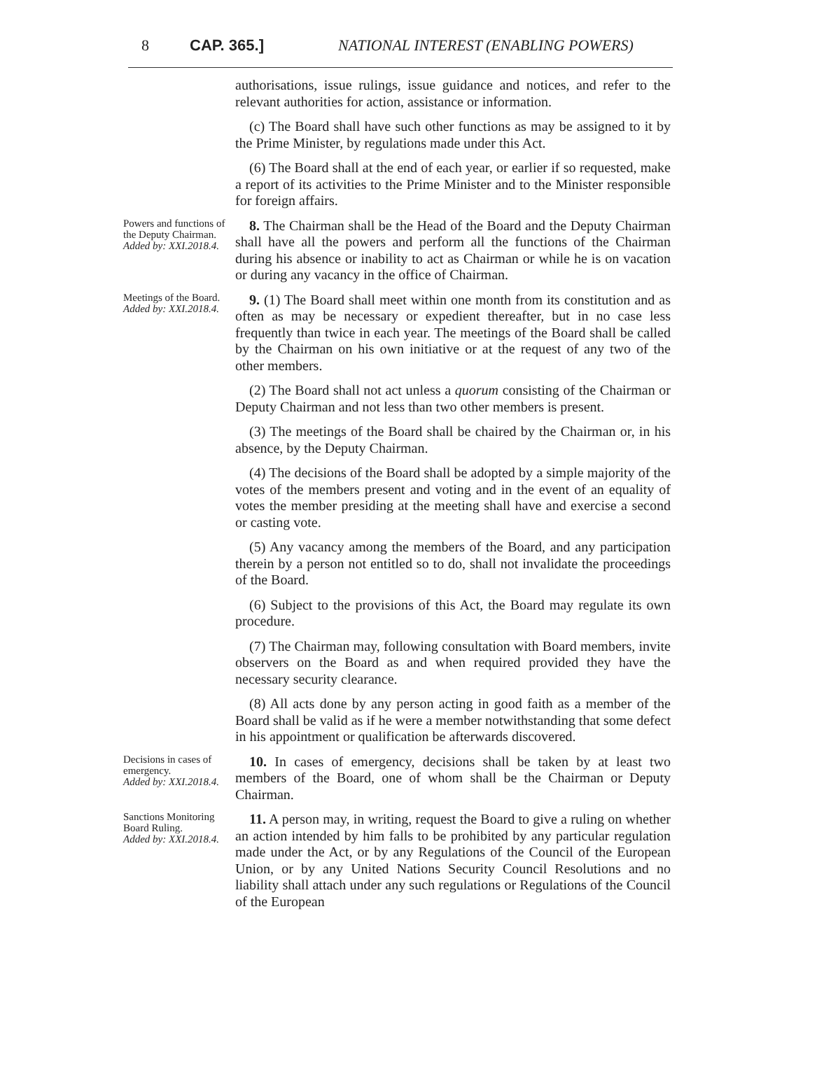8 CAP. 365.] NATIONAL INTEREST (ENABLING POWERS)
authorisations, issue rulings, issue guidance and notices, and refer to the relevant authorities for action, assistance or information.
(c) The Board shall have such other functions as may be assigned to it by the Prime Minister, by regulations made under this Act.
(6) The Board shall at the end of each year, or earlier if so requested, make a report of its activities to the Prime Minister and to the Minister responsible for foreign affairs.
Powers and functions of the Deputy Chairman.
Added by: XXI.2018.4.
8. The Chairman shall be the Head of the Board and the Deputy Chairman shall have all the powers and perform all the functions of the Chairman during his absence or inability to act as Chairman or while he is on vacation or during any vacancy in the office of Chairman.
Meetings of the Board.
Added by: XXI.2018.4.
9. (1) The Board shall meet within one month from its constitution and as often as may be necessary or expedient thereafter, but in no case less frequently than twice in each year. The meetings of the Board shall be called by the Chairman on his own initiative or at the request of any two of the other members.
(2) The Board shall not act unless a quorum consisting of the Chairman or Deputy Chairman and not less than two other members is present.
(3) The meetings of the Board shall be chaired by the Chairman or, in his absence, by the Deputy Chairman.
(4) The decisions of the Board shall be adopted by a simple majority of the votes of the members present and voting and in the event of an equality of votes the member presiding at the meeting shall have and exercise a second or casting vote.
(5) Any vacancy among the members of the Board, and any participation therein by a person not entitled so to do, shall not invalidate the proceedings of the Board.
(6) Subject to the provisions of this Act, the Board may regulate its own procedure.
(7) The Chairman may, following consultation with Board members, invite observers on the Board as and when required provided they have the necessary security clearance.
(8) All acts done by any person acting in good faith as a member of the Board shall be valid as if he were a member notwithstanding that some defect in his appointment or qualification be afterwards discovered.
Decisions in cases of emergency.
Added by: XXI.2018.4.
10. In cases of emergency, decisions shall be taken by at least two members of the Board, one of whom shall be the Chairman or Deputy Chairman.
Sanctions Monitoring Board Ruling.
Added by: XXI.2018.4.
11. A person may, in writing, request the Board to give a ruling on whether an action intended by him falls to be prohibited by any particular regulation made under the Act, or by any Regulations of the Council of the European Union, or by any United Nations Security Council Resolutions and no liability shall attach under any such regulations or Regulations of the Council of the European